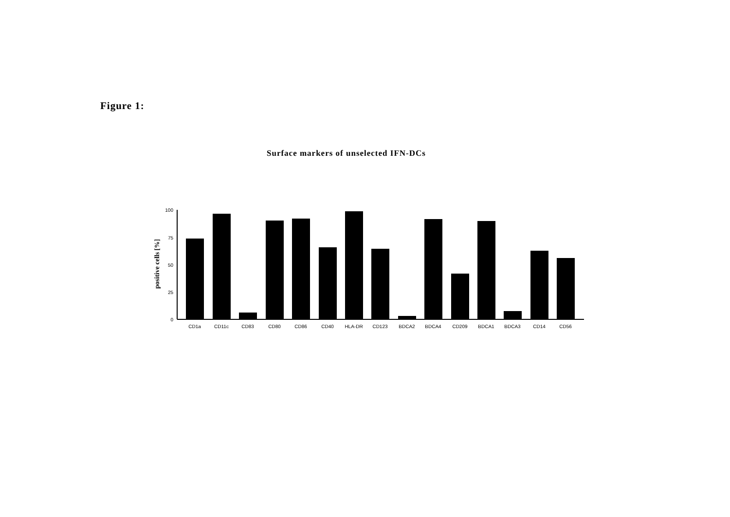Figure 1:
Surface markers of unselected IFN-DCs
positive cells [%]
100
75
50
25
0
CD1a
CD11c
CD83
CD80
CD86
CD40
HLA-DR
CD123
BDCA2
BDCA4
CD209
BDCA1
BDCA3
CD14
CD56